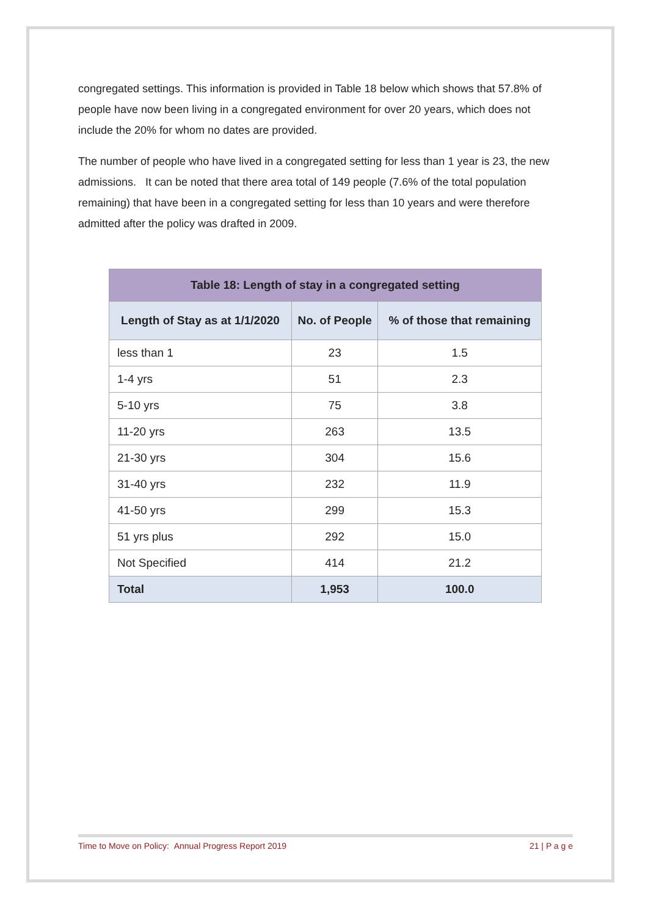congregated settings. This information is provided in Table 18 below which shows that 57.8% of people have now been living in a congregated environment for over 20 years, which does not include the 20% for whom no dates are provided.
The number of people who have lived in a congregated setting for less than 1 year is 23, the new admissions. It can be noted that there area total of 149 people (7.6% of the total population remaining) that have been in a congregated setting for less than 10 years and were therefore admitted after the policy was drafted in 2009.
| Table 18: Length of stay in a congregated setting | | |
| --- | --- | --- |
| Length of Stay as at 1/1/2020 | No. of People | % of those that remaining |
| less than 1 | 23 | 1.5 |
| 1-4 yrs | 51 | 2.3 |
| 5-10 yrs | 75 | 3.8 |
| 11-20 yrs | 263 | 13.5 |
| 21-30 yrs | 304 | 15.6 |
| 31-40 yrs | 232 | 11.9 |
| 41-50 yrs | 299 | 15.3 |
| 51 yrs plus | 292 | 15.0 |
| Not Specified | 414 | 21.2 |
| Total | 1,953 | 100.0 |
Time to Move on Policy: Annual Progress Report 2019 21 | P a g e